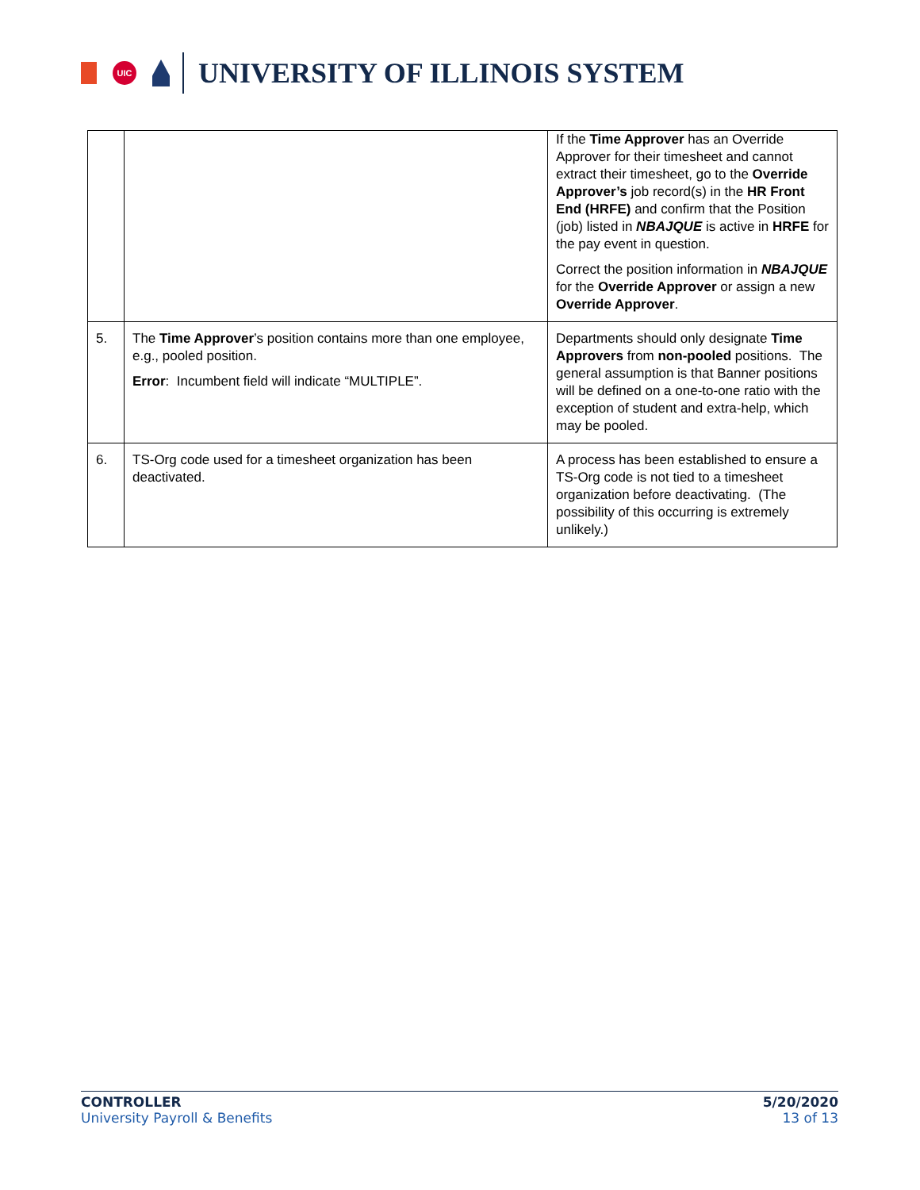UIC
UNIVERSITY OF ILLINOIS SYSTEM
| | | If the Time Approver has an Override Approver for their timesheet and cannot extract their timesheet, go to the Override Approver’s job record(s) in the HR Front End (HRFE) and confirm that the Position (job) listed in NBAJQUE is active in HRFE for the pay event in question. Correct the position information in NBAJQUE for the Override Approver or assign a new Override Approver . |
| 5. | The Time Approver ’s position contains more than one employee, e.g., pooled position. Error : Incumbent field will indicate “MULTIPLE”. | Departments should only designate Time Approvers from non-pooled positions. The general assumption is that Banner positions will be defined on a one-to-one ratio with the exception of student and extra-help, which may be pooled. |
| 6. | TS-Org code used for a timesheet organization has been deactivated. | A process has been established to ensure a TS-Org code is not tied to a timesheet organization before deactivating. (The possibility of this occurring is extremely unlikely.) |
CONTROLLER
University Payroll & Benefits
5/20/2020
13 of 13